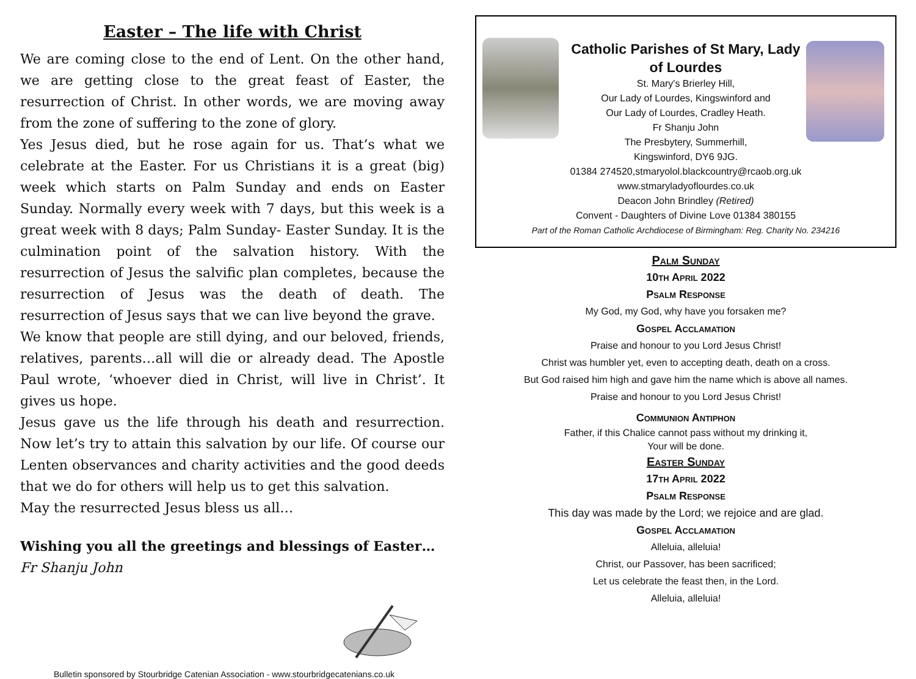Easter – The life with Christ
We are coming close to the end of Lent. On the other hand, we are getting close to the great feast of Easter, the resurrection of Christ. In other words, we are moving away from the zone of suffering to the zone of glory.
Yes Jesus died, but he rose again for us. That’s what we celebrate at the Easter. For us Christians it is a great (big) week which starts on Palm Sunday and ends on Easter Sunday. Normally every week with 7 days, but this week is a great week with 8 days; Palm Sunday- Easter Sunday. It is the culmination point of the salvation history. With the resurrection of Jesus the salvific plan completes, because the resurrection of Jesus was the death of death. The resurrection of Jesus says that we can live beyond the grave.
We know that people are still dying, and our beloved, friends, relatives, parents…all will die or already dead. The Apostle Paul wrote, ‘whoever died in Christ, will live in Christ’. It gives us hope.
Jesus gave us the life through his death and resurrection. Now let’s try to attain this salvation by our life. Of course our Lenten observances and charity activities and the good deeds that we do for others will help us to get this salvation.
May the resurrected Jesus bless us all…
Wishing you all the greetings and blessings of Easter…
Fr Shanju John
Bulletin sponsored by Stourbridge Catenian Association - www.stourbridgecatenians.co.uk
Catholic Parishes of St Mary, Lady
of Lourdes
St. Mary's Brierley Hill,
Our Lady of Lourdes, Kingswinford and
Our Lady of Lourdes, Cradley Heath.
Fr Shanju John
The Presbytery, Summerhill,
Kingswinford, DY6 9JG.
01384 274520,stmaryolol.blackcountry@rcaob.org.uk
www.stmaryladyoflourdes.co.uk
Deacon John Brindley (Retired)
Convent - Daughters of Divine Love 01384 380155
Part of the Roman Catholic Archdiocese of Birmingham: Reg. Charity No. 234216
Palm Sunday
10th April 2022
Psalm Response
My God, my God, why have you forsaken me?
Gospel Acclamation
Praise and honour to you Lord Jesus Christ!
Christ was humbler yet, even to accepting death, death on a cross.
But God raised him high and gave him the name which is above all names.
Praise and honour to you Lord Jesus Christ!
Communion Antiphon
Father, if this Chalice cannot pass without my drinking it,
Your will be done.
Easter Sunday
17th April 2022
Psalm Response
This day was made by the Lord; we rejoice and are glad.
Gospel Acclamation
Alleluia, alleluia!
Christ, our Passover, has been sacrificed;
Let us celebrate the feast then, in the Lord.
Alleluia, alleluia!